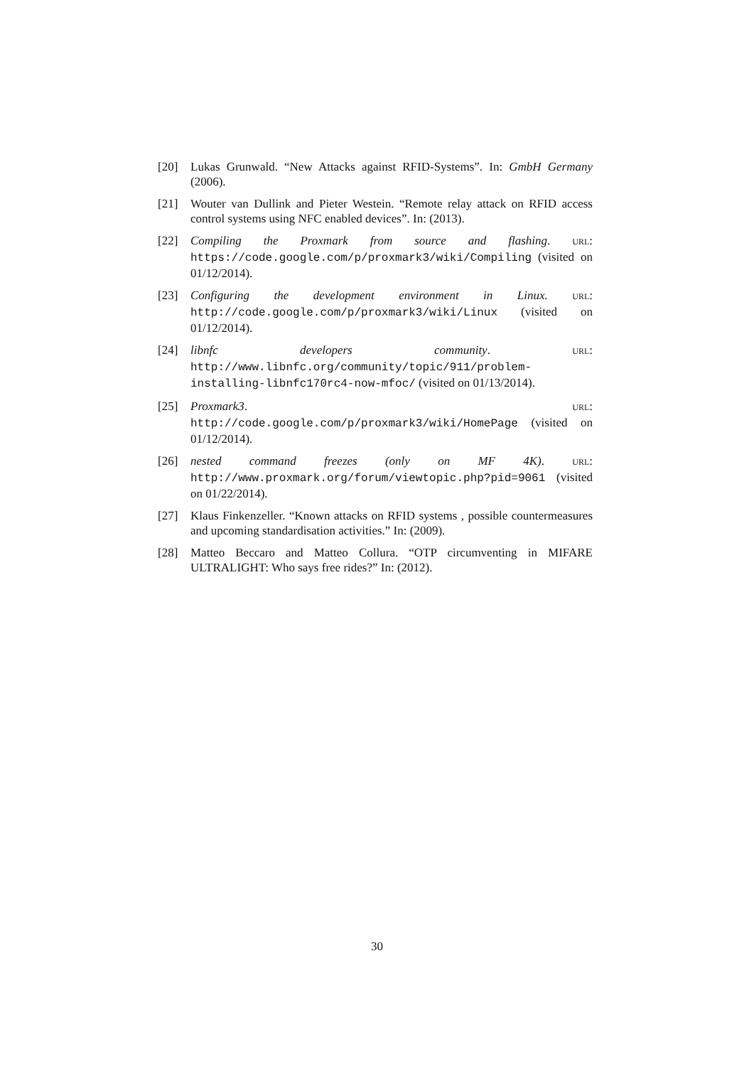[20] Lukas Grunwald. “New Attacks against RFID-Systems”. In: GmbH Germany (2006).
[21] Wouter van Dullink and Pieter Westein. “Remote relay attack on RFID access control systems using NFC enabled devices”. In: (2013).
[22] Compiling the Proxmark from source and flashing. URL: https://code.google.com/p/proxmark3/wiki/Compiling (visited on 01/12/2014).
[23] Configuring the development environment in Linux. URL: http://code.google.com/p/proxmark3/wiki/Linux (visited on 01/12/2014).
[24] libnfc developers community. URL: http://www.libnfc.org/community/topic/911/problem-installing-libnfc170rc4-now-mfoc/ (visited on 01/13/2014).
[25] Proxmark3. URL: http://code.google.com/p/proxmark3/wiki/HomePage (visited on 01/12/2014).
[26] nested command freezes (only on MF 4K). URL: http://www.proxmark.org/forum/viewtopic.php?pid=9061 (visited on 01/22/2014).
[27] Klaus Finkenzeller. “Known attacks on RFID systems , possible countermeasures and upcoming standardisation activities.” In: (2009).
[28] Matteo Beccaro and Matteo Collura. “OTP circumventing in MIFARE ULTRALIGHT: Who says free rides?” In: (2012).
30